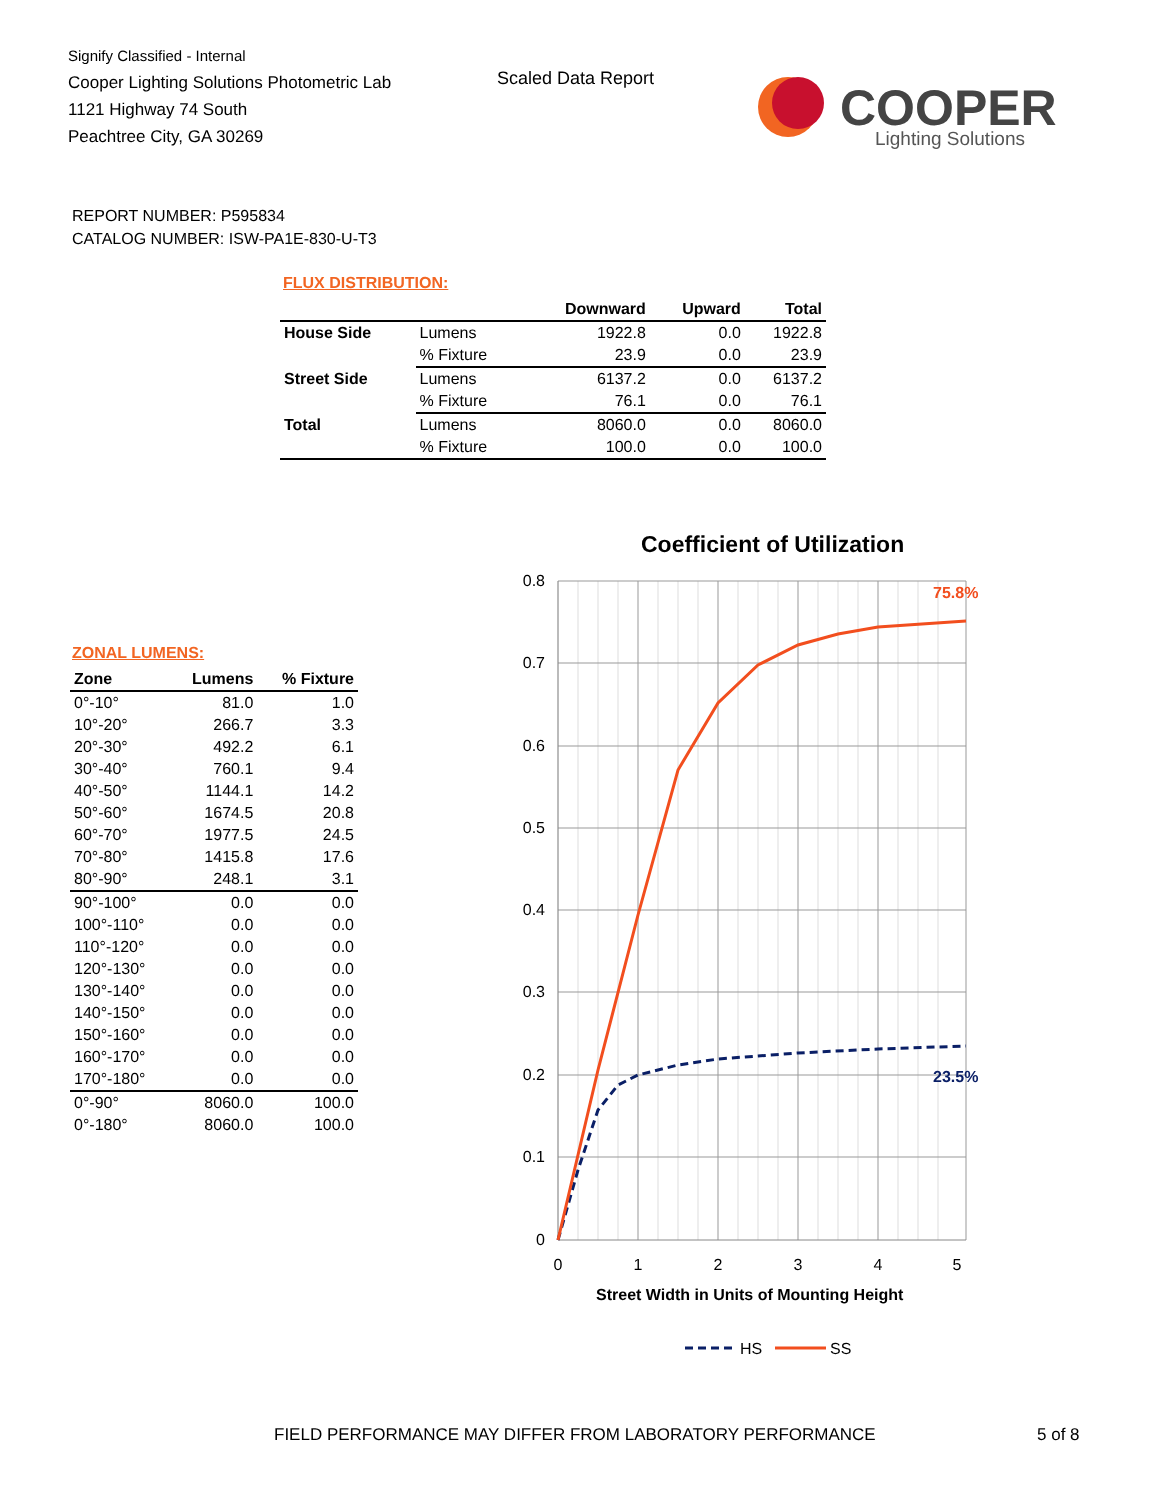Signify Classified - Internal
Cooper Lighting Solutions Photometric Lab
1121 Highway 74 South
Peachtree City, GA 30269
Scaled Data Report
COOPER
Lighting Solutions
REPORT NUMBER: P595834
CATALOG NUMBER: ISW-PA1E-830-U-T3
FLUX DISTRIBUTION:
| | | Downward | Upward | Total |
| --- | --- | --- | --- | --- |
| House Side | Lumens | 1922.8 | 0.0 | 1922.8 |
| | % Fixture | 23.9 | 0.0 | 23.9 |
| Street Side | Lumens | 6137.2 | 0.0 | 6137.2 |
| | % Fixture | 76.1 | 0.0 | 76.1 |
| Total | Lumens | 8060.0 | 0.0 | 8060.0 |
| | % Fixture | 100.0 | 0.0 | 100.0 |
ZONAL LUMENS:
| Zone | Lumens | % Fixture |
| --- | --- | --- |
| 0°-10° | 81.0 | 1.0 |
| 10°-20° | 266.7 | 3.3 |
| 20°-30° | 492.2 | 6.1 |
| 30°-40° | 760.1 | 9.4 |
| 40°-50° | 1144.1 | 14.2 |
| 50°-60° | 1674.5 | 20.8 |
| 60°-70° | 1977.5 | 24.5 |
| 70°-80° | 1415.8 | 17.6 |
| 80°-90° | 248.1 | 3.1 |
| 90°-100° | 0.0 | 0.0 |
| 100°-110° | 0.0 | 0.0 |
| 110°-120° | 0.0 | 0.0 |
| 120°-130° | 0.0 | 0.0 |
| 130°-140° | 0.0 | 0.0 |
| 140°-150° | 0.0 | 0.0 |
| 150°-160° | 0.0 | 0.0 |
| 160°-170° | 0.0 | 0.0 |
| 170°-180° | 0.0 | 0.0 |
| 0°-90° | 8060.0 | 100.0 |
| 0°-180° | 8060.0 | 100.0 |
Coefficient of Utilization
0.8
0.7
0.6
0.5
0.4
0.3
0.2
0.1
0
0
1
2
3
4
5
Street Width in Units of Mounting Height
75.8%
23.5%
HS
SS
FIELD PERFORMANCE MAY DIFFER FROM LABORATORY PERFORMANCE
5 of 8